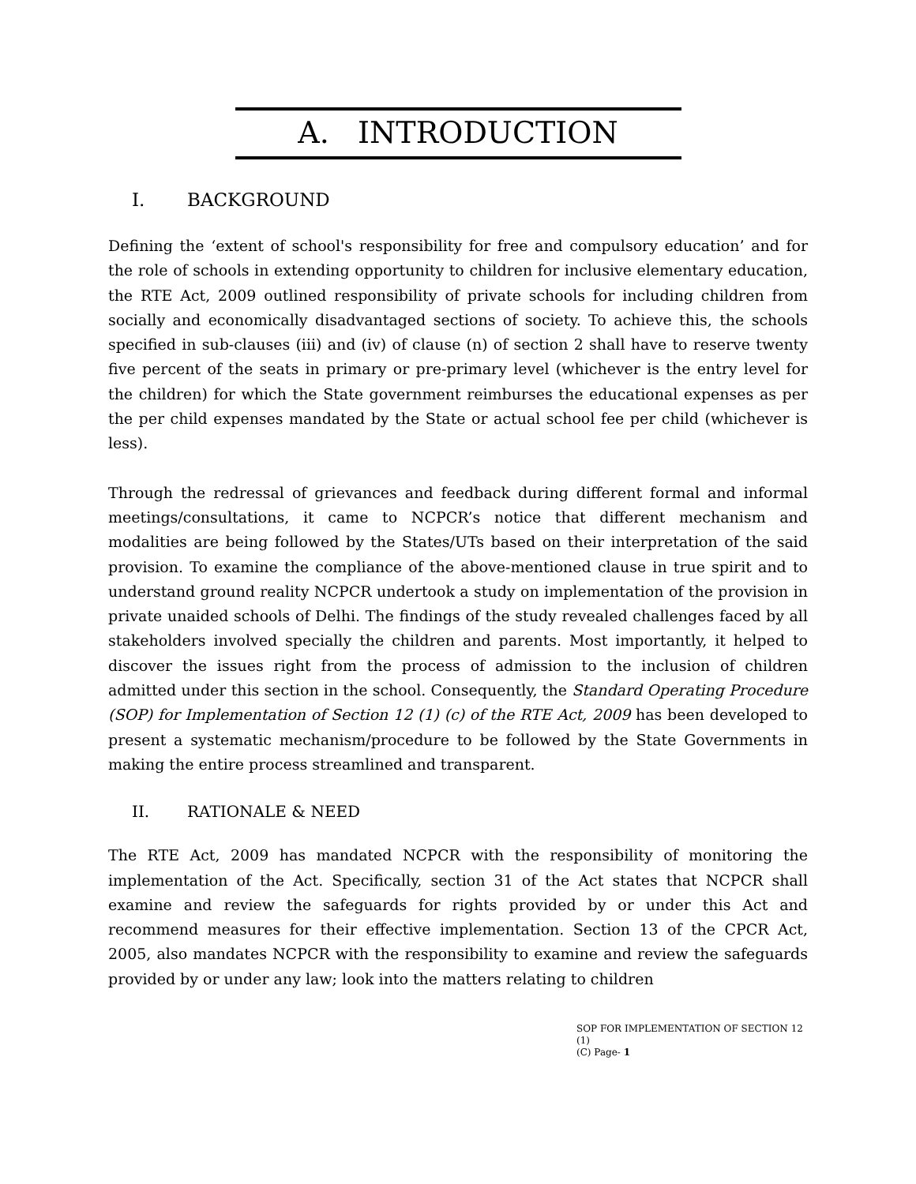A. INTRODUCTION
I. BACKGROUND
Defining the ‘extent of school's responsibility for free and compulsory education’ and for the role of schools in extending opportunity to children for inclusive elementary education, the RTE Act, 2009 outlined responsibility of private schools for including children from socially and economically disadvantaged sections of society. To achieve this, the schools specified in sub-clauses (iii) and (iv) of clause (n) of section 2 shall have to reserve twenty five percent of the seats in primary or pre-primary level (whichever is the entry level for the children) for which the State government reimburses the educational expenses as per the per child expenses mandated by the State or actual school fee per child (whichever is less).
Through the redressal of grievances and feedback during different formal and informal meetings/consultations, it came to NCPCR’s notice that different mechanism and modalities are being followed by the States/UTs based on their interpretation of the said provision. To examine the compliance of the above-mentioned clause in true spirit and to understand ground reality NCPCR undertook a study on implementation of the provision in private unaided schools of Delhi. The findings of the study revealed challenges faced by all stakeholders involved specially the children and parents. Most importantly, it helped to discover the issues right from the process of admission to the inclusion of children admitted under this section in the school. Consequently, the Standard Operating Procedure (SOP) for Implementation of Section 12 (1) (c) of the RTE Act, 2009 has been developed to present a systematic mechanism/procedure to be followed by the State Governments in making the entire process streamlined and transparent.
II. RATIONALE & NEED
The RTE Act, 2009 has mandated NCPCR with the responsibility of monitoring the implementation of the Act. Specifically, section 31 of the Act states that NCPCR shall examine and review the safeguards for rights provided by or under this Act and recommend measures for their effective implementation. Section 13 of the CPCR Act, 2005, also mandates NCPCR with the responsibility to examine and review the safeguards provided by or under any law; look into the matters relating to children
SOP FOR IMPLEMENTATION OF SECTION 12 (1)
(C) Page- 1